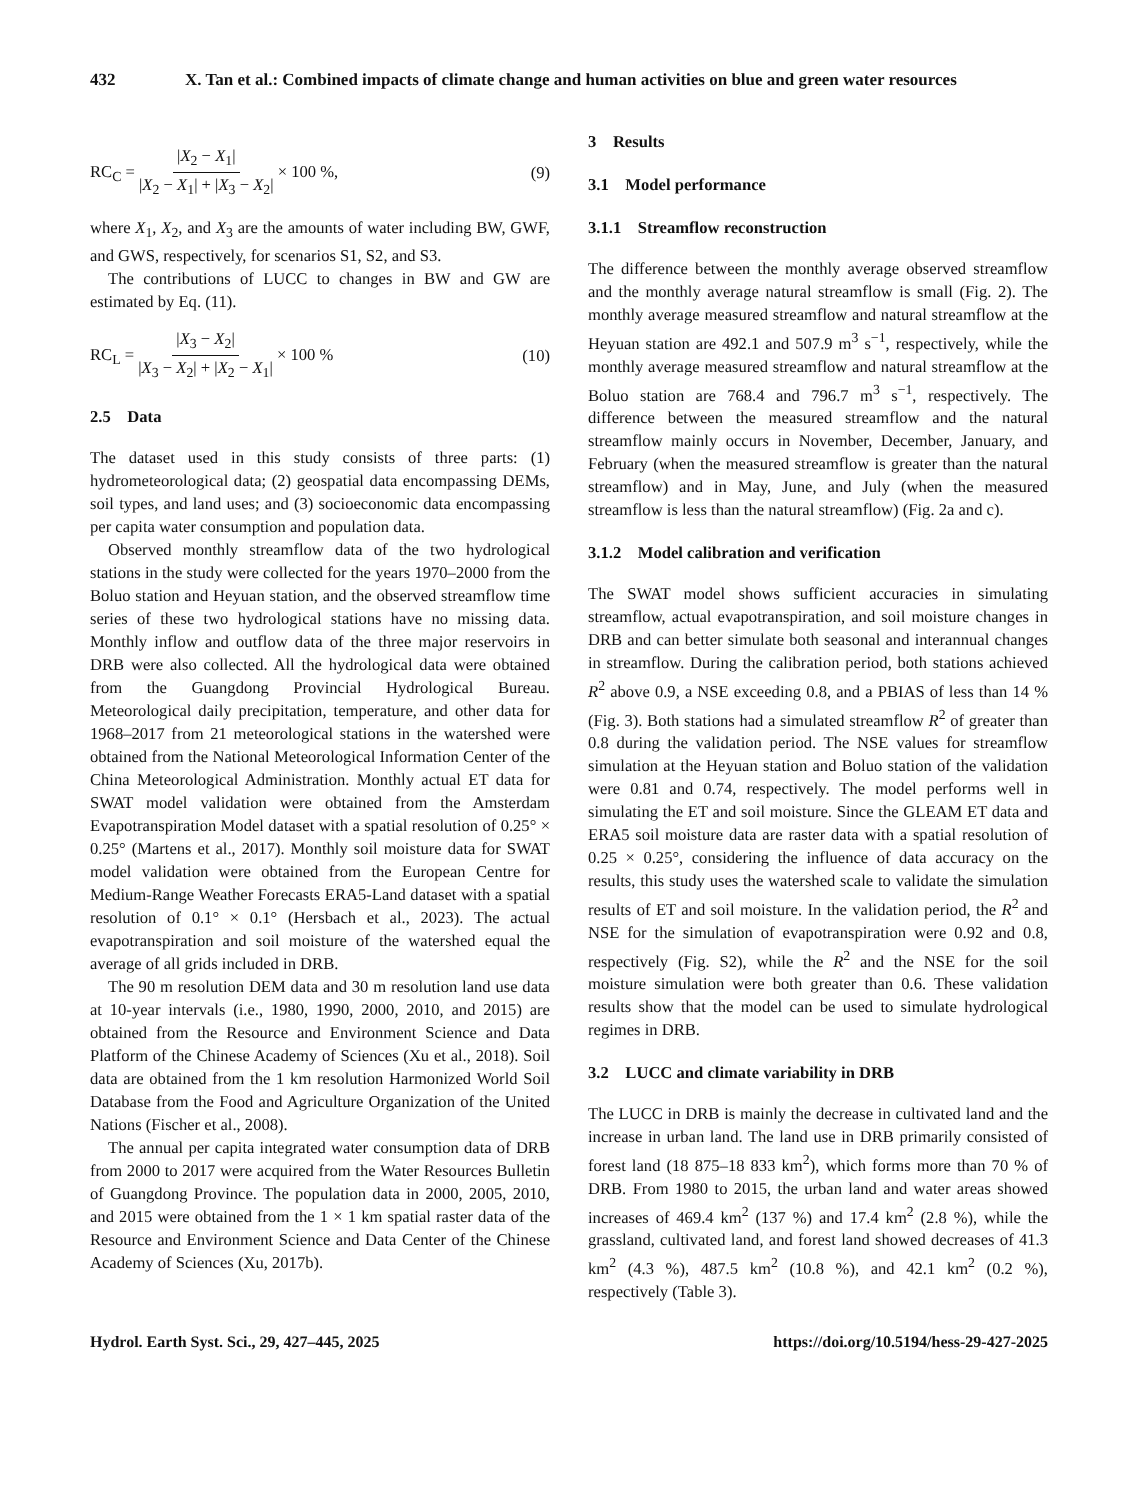432 X. Tan et al.: Combined impacts of climate change and human activities on blue and green water resources
RC<sub>C</sub> = |X<sub>2</sub> − X<sub>1</sub>| |X<sub>2</sub> − X<sub>1</sub>| + |X<sub>3</sub> − X<sub>2</sub>| × 100 %,
(9)
where X<sub>1</sub>, X<sub>2</sub>, and X<sub>3</sub> are the amounts of water including BW, GWF, and GWS, respectively, for scenarios S1, S2, and S3.
The contributions of LUCC to changes in BW and GW are estimated by Eq. (11).
RC<sub>L</sub> = |X<sub>3</sub> − X<sub>2</sub>| |X<sub>3</sub> − X<sub>2</sub>| + |X<sub>2</sub> − X<sub>1</sub>| × 100 %
(10)
2.5 Data
The dataset used in this study consists of three parts: (1) hydrometeorological data; (2) geospatial data encompassing DEMs, soil types, and land uses; and (3) socioeconomic data encompassing per capita water consumption and population data.
Observed monthly streamflow data of the two hydrological stations in the study were collected for the years 1970–2000 from the Boluo station and Heyuan station, and the observed streamflow time series of these two hydrological stations have no missing data. Monthly inflow and outflow data of the three major reservoirs in DRB were also collected. All the hydrological data were obtained from the Guangdong Provincial Hydrological Bureau. Meteorological daily precipitation, temperature, and other data for 1968–2017 from 21 meteorological stations in the watershed were obtained from the National Meteorological Information Center of the China Meteorological Administration. Monthly actual ET data for SWAT model validation were obtained from the Amsterdam Evapotranspiration Model dataset with a spatial resolution of 0.25° × 0.25° (Martens et al., 2017). Monthly soil moisture data for SWAT model validation were obtained from the European Centre for Medium-Range Weather Forecasts ERA5-Land dataset with a spatial resolution of 0.1° × 0.1° (Hersbach et al., 2023). The actual evapotranspiration and soil moisture of the watershed equal the average of all grids included in DRB.
The 90 m resolution DEM data and 30 m resolution land use data at 10-year intervals (i.e., 1980, 1990, 2000, 2010, and 2015) are obtained from the Resource and Environment Science and Data Platform of the Chinese Academy of Sciences (Xu et al., 2018). Soil data are obtained from the 1 km resolution Harmonized World Soil Database from the Food and Agriculture Organization of the United Nations (Fischer et al., 2008).
The annual per capita integrated water consumption data of DRB from 2000 to 2017 were acquired from the Water Resources Bulletin of Guangdong Province. The population data in 2000, 2005, 2010, and 2015 were obtained from the 1 × 1 km spatial raster data of the Resource and Environment Science and Data Center of the Chinese Academy of Sciences (Xu, 2017b).
3 Results
3.1 Model performance
3.1.1 Streamflow reconstruction
The difference between the monthly average observed streamflow and the monthly average natural streamflow is small (Fig. 2). The monthly average measured streamflow and natural streamflow at the Heyuan station are 492.1 and 507.9 m<sup>3</sup> s<sup>−1</sup>, respectively, while the monthly average measured streamflow and natural streamflow at the Boluo station are 768.4 and 796.7 m<sup>3</sup> s<sup>−1</sup>, respectively. The difference between the measured streamflow and the natural streamflow mainly occurs in November, December, January, and February (when the measured streamflow is greater than the natural streamflow) and in May, June, and July (when the measured streamflow is less than the natural streamflow) (Fig. 2a and c).
3.1.2 Model calibration and verification
The SWAT model shows sufficient accuracies in simulating streamflow, actual evapotranspiration, and soil moisture changes in DRB and can better simulate both seasonal and interannual changes in streamflow. During the calibration period, both stations achieved R<sup>2</sup> above 0.9, a NSE exceeding 0.8, and a PBIAS of less than 14 % (Fig. 3). Both stations had a simulated streamflow R<sup>2</sup> of greater than 0.8 during the validation period. The NSE values for streamflow simulation at the Heyuan station and Boluo station of the validation were 0.81 and 0.74, respectively. The model performs well in simulating the ET and soil moisture. Since the GLEAM ET data and ERA5 soil moisture data are raster data with a spatial resolution of 0.25 × 0.25°, considering the influence of data accuracy on the results, this study uses the watershed scale to validate the simulation results of ET and soil moisture. In the validation period, the R<sup>2</sup> and NSE for the simulation of evapotranspiration were 0.92 and 0.8, respectively (Fig. S2), while the R<sup>2</sup> and the NSE for the soil moisture simulation were both greater than 0.6. These validation results show that the model can be used to simulate hydrological regimes in DRB.
3.2 LUCC and climate variability in DRB
The LUCC in DRB is mainly the decrease in cultivated land and the increase in urban land. The land use in DRB primarily consisted of forest land (18 875–18 833 km<sup>2</sup>), which forms more than 70 % of DRB. From 1980 to 2015, the urban land and water areas showed increases of 469.4 km<sup>2</sup> (137 %) and 17.4 km<sup>2</sup> (2.8 %), while the grassland, cultivated land, and forest land showed decreases of 41.3 km<sup>2</sup> (4.3 %), 487.5 km<sup>2</sup> (10.8 %), and 42.1 km<sup>2</sup> (0.2 %), respectively (Table 3).
Hydrol. Earth Syst. Sci., 29, 427–445, 2025 https://doi.org/10.5194/hess-29-427-2025